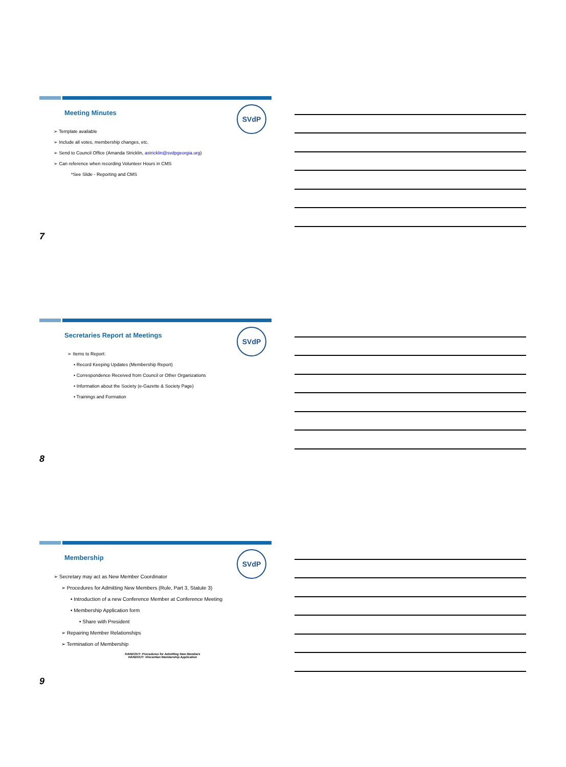SVdP
Meeting Minutes
➢ Template available
➢ Include all votes, membership changes, etc.
➢ Send to Council Office (Amanda Stricklin, astricklin@svdpgeorgia.org)
➢ Can reference when recording Volunteer Hours in CMS
*See Slide - Reporting and CMS
7
SVdP
Secretaries Report at Meetings
➢ Items to Report:
• Record Keeping Updates (Membership Report)
• Correspondence Received from Council or Other Organizations
• Information about the Society (e-Gazette & Society Page)
• Trainings and Formation
8
SVdP
Membership
➢ Secretary may act as New Member Coordinator
➢ Procedures for Admitting New Members (Rule, Part 3, Statute 3)
• Introduction of a new Conference Member at Conference Meeting
• Membership Application form
• Share with President
➢ Repairing Member Relationships
➢ Termination of Membership
HANDOUT: Procedures for Admitting New Members
HANDOUT: Vincentian Membership Application
9